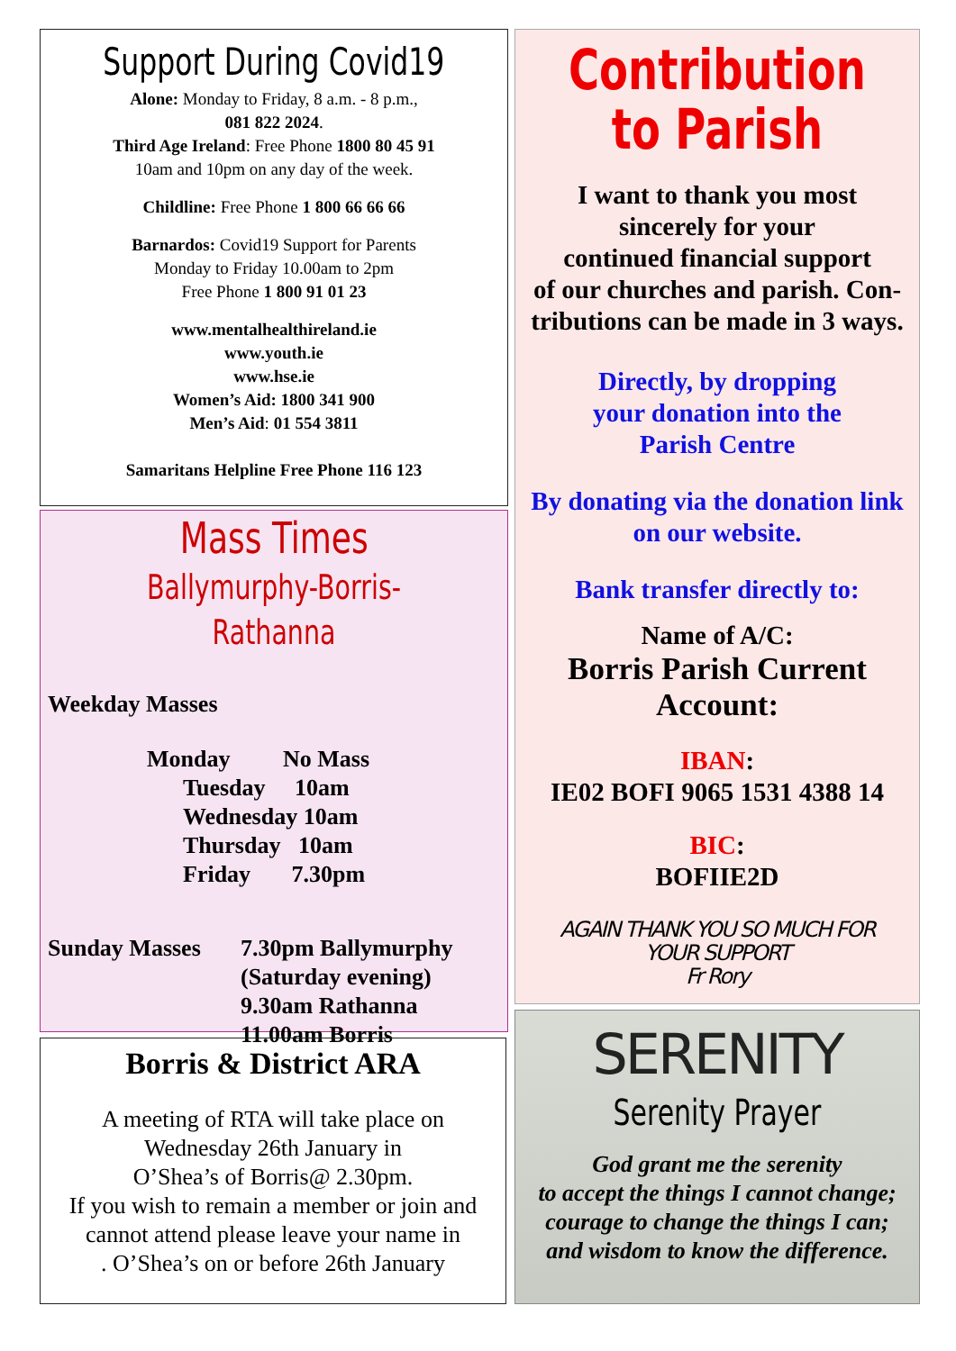Support During Covid19
Alone: Monday to Friday, 8 a.m. - 8 p.m.,
081 822 2024.
Third Age Ireland: Free Phone 1800 80 45 91
10am and 10pm on any day of the week.
Childline: Free Phone 1 800 66 66 66
Barnardos: Covid19 Support for Parents
Monday to Friday 10.00am to 2pm
Free Phone 1 800 91 01 23
www.mentalhealthireland.ie
www.youth.ie
www.hse.ie
Women’s Aid: 1800 341 900
Men’s Aid: 01 554 3811
Samaritans Helpline Free Phone 116 123
Mass Times
Ballymurphy-Borris-Rathanna
Weekday Masses
Monday No Mass
Tuesday 10am
Wednesday 10am
Thursday 10am
Friday 7.30pm
Sunday Masses 7.30pm Ballymurphy
(Saturday evening)
9.30am Rathanna
11.00am Borris
Borris & District ARA
A meeting of RTA will take place on
Wednesday 26th January in
O’Shea’s of Borris@ 2.30pm.
If you wish to remain a member or join and
cannot attend please leave your name in
. O’Shea’s on or before 26th January
Contribution
to Parish
I want to thank you most
sincerely for your
continued financial support
of our churches and parish. Con-
tributions can be made in 3 ways.
Directly, by dropping
your donation into the
Parish Centre
By donating via the donation link
on our website.
Bank transfer directly to:
Name of A/C:
Borris Parish Current
Account:
IBAN:
IE02 BOFI 9065 1531 4388 14
BIC:
BOFIIE2D
AGAIN THANK YOU SO MUCH FOR
YOUR SUPPORT
Fr Rory
SERENITY
Serenity Prayer
God grant me the serenity
to accept the things I cannot change;
courage to change the things I can;
and wisdom to know the difference.